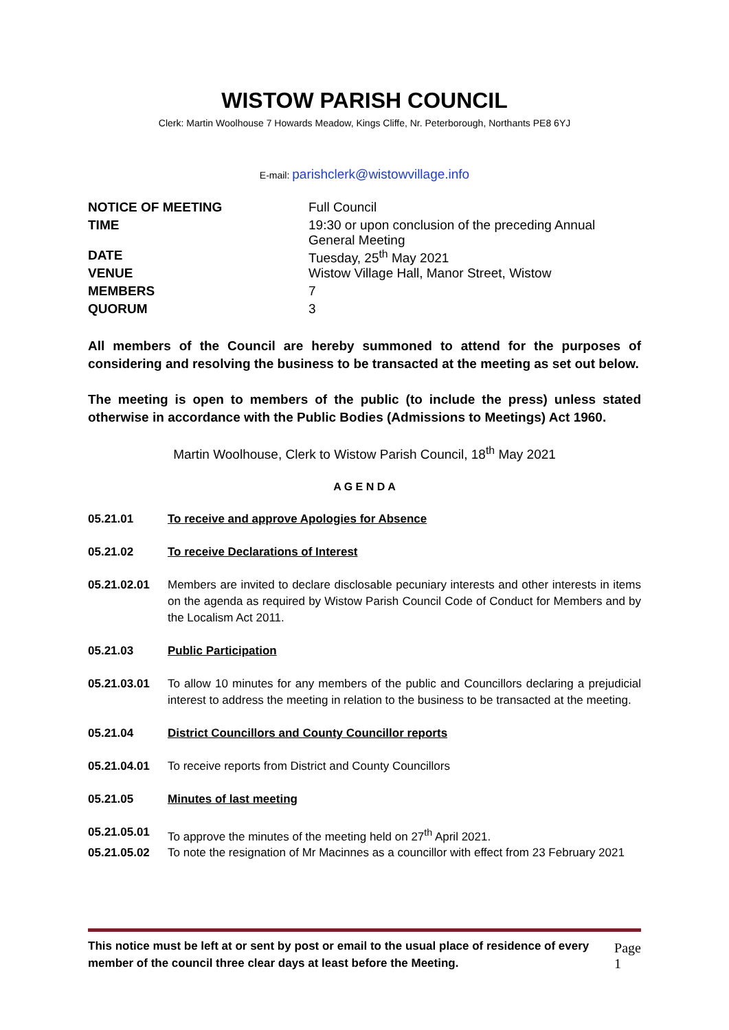WISTOW PARISH COUNCIL
Clerk: Martin Woolhouse 7 Howards Meadow, Kings Cliffe, Nr. Peterborough, Northants PE8 6YJ
E-mail: parishclerk@wistowvillage.info
| NOTICE OF MEETING | Full Council |
| TIME | 19:30 or upon conclusion of the preceding Annual General Meeting |
| DATE | Tuesday, 25<sup>th</sup> May 2021 |
| VENUE | Wistow Village Hall, Manor Street, Wistow |
| MEMBERS | 7 |
| QUORUM | 3 |
All members of the Council are hereby summoned to attend for the purposes of considering and resolving the business to be transacted at the meeting as set out below.
The meeting is open to members of the public (to include the press) unless stated otherwise in accordance with the Public Bodies (Admissions to Meetings) Act 1960.
Martin Woolhouse, Clerk to Wistow Parish Council, 18<sup>th</sup> May 2021
A G E N D A
05.21.01 To receive and approve Apologies for Absence
05.21.02 To receive Declarations of Interest
05.21.02.01 Members are invited to declare disclosable pecuniary interests and other interests in items on the agenda as required by Wistow Parish Council Code of Conduct for Members and by the Localism Act 2011.
05.21.03 Public Participation
05.21.03.01 To allow 10 minutes for any members of the public and Councillors declaring a prejudicial interest to address the meeting in relation to the business to be transacted at the meeting.
05.21.04 District Councillors and County Councillor reports
05.21.04.01 To receive reports from District and County Councillors
05.21.05 Minutes of last meeting
05.21.05.01 To approve the minutes of the meeting held on 27<sup>th</sup> April 2021.
05.21.05.02 To note the resignation of Mr Macinnes as a councillor with effect from 23 February 2021
This notice must be left at or sent by post or email to the usual place of residence of every member of the council three clear days at least before the Meeting. Page 1